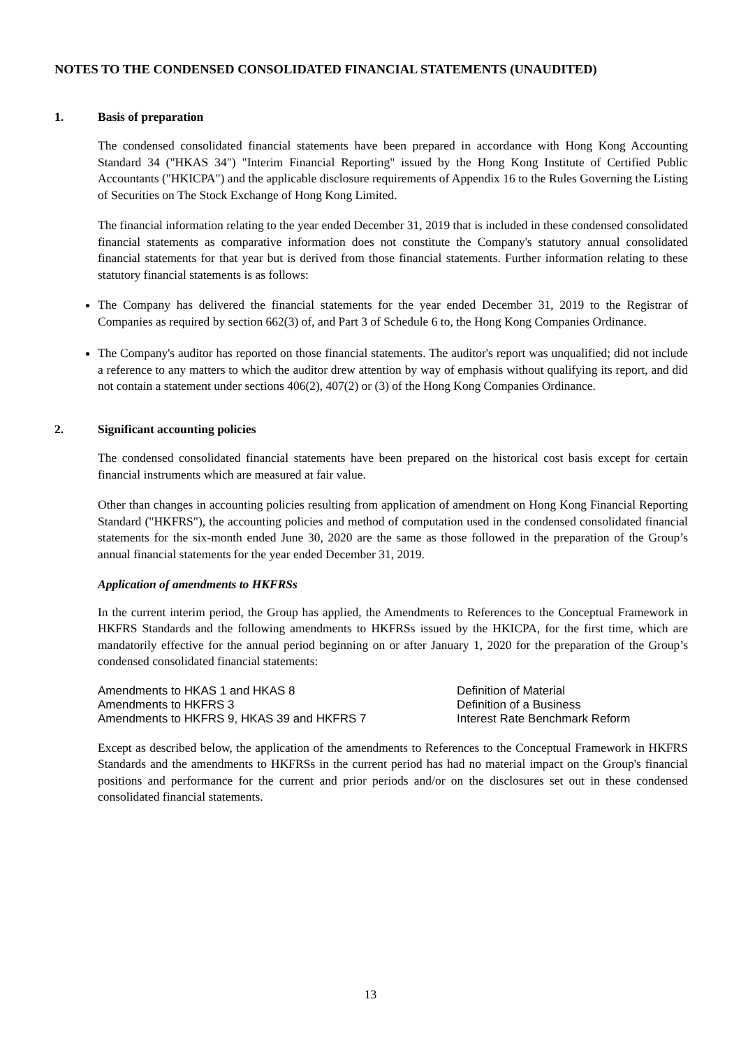NOTES TO THE CONDENSED CONSOLIDATED FINANCIAL STATEMENTS (UNAUDITED)
1. Basis of preparation
The condensed consolidated financial statements have been prepared in accordance with Hong Kong Accounting Standard 34 ("HKAS 34") "Interim Financial Reporting" issued by the Hong Kong Institute of Certified Public Accountants ("HKICPA") and the applicable disclosure requirements of Appendix 16 to the Rules Governing the Listing of Securities on The Stock Exchange of Hong Kong Limited.
The financial information relating to the year ended December 31, 2019 that is included in these condensed consolidated financial statements as comparative information does not constitute the Company's statutory annual consolidated financial statements for that year but is derived from those financial statements. Further information relating to these statutory financial statements is as follows:
The Company has delivered the financial statements for the year ended December 31, 2019 to the Registrar of Companies as required by section 662(3) of, and Part 3 of Schedule 6 to, the Hong Kong Companies Ordinance.
The Company's auditor has reported on those financial statements. The auditor's report was unqualified; did not include a reference to any matters to which the auditor drew attention by way of emphasis without qualifying its report, and did not contain a statement under sections 406(2), 407(2) or (3) of the Hong Kong Companies Ordinance.
2. Significant accounting policies
The condensed consolidated financial statements have been prepared on the historical cost basis except for certain financial instruments which are measured at fair value.
Other than changes in accounting policies resulting from application of amendment on Hong Kong Financial Reporting Standard ("HKFRS"), the accounting policies and method of computation used in the condensed consolidated financial statements for the six-month ended June 30, 2020 are the same as those followed in the preparation of the Group’s annual financial statements for the year ended December 31, 2019.
Application of amendments to HKFRSs
In the current interim period, the Group has applied, the Amendments to References to the Conceptual Framework in HKFRS Standards and the following amendments to HKFRSs issued by the HKICPA, for the first time, which are mandatorily effective for the annual period beginning on or after January 1, 2020 for the preparation of the Group’s condensed consolidated financial statements:
| Amendments to HKAS 1 and HKAS 8 | Definition of Material |
| Amendments to HKFRS 3 | Definition of a Business |
| Amendments to HKFRS 9, HKAS 39 and HKFRS 7 | Interest Rate Benchmark Reform |
Except as described below, the application of the amendments to References to the Conceptual Framework in HKFRS Standards and the amendments to HKFRSs in the current period has had no material impact on the Group's financial positions and performance for the current and prior periods and/or on the disclosures set out in these condensed consolidated financial statements.
13